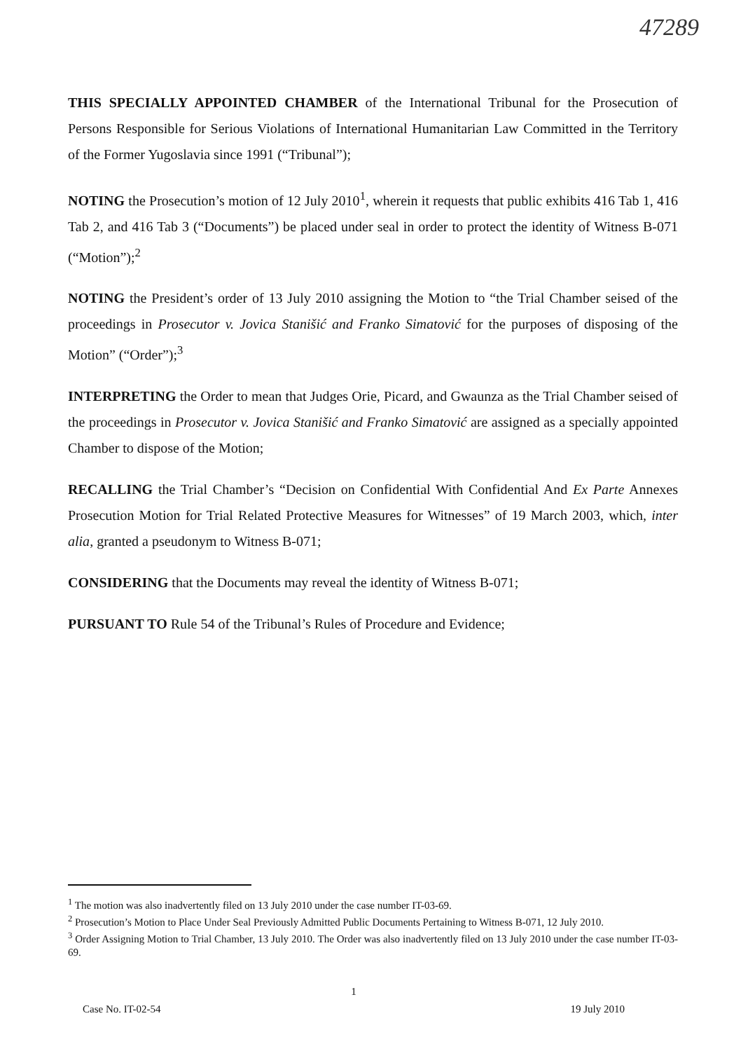47289
THIS SPECIALLY APPOINTED CHAMBER of the International Tribunal for the Prosecution of Persons Responsible for Serious Violations of International Humanitarian Law Committed in the Territory of the Former Yugoslavia since 1991 (“Tribunal”);
NOTING the Prosecution’s motion of 12 July 2010<sup>1</sup>, wherein it requests that public exhibits 416 Tab 1, 416 Tab 2, and 416 Tab 3 (“Documents”) be placed under seal in order to protect the identity of Witness B-071 (“Motion”);<sup>2</sup>
NOTING the President’s order of 13 July 2010 assigning the Motion to “the Trial Chamber seised of the proceedings in Prosecutor v. Jovica Stanišić and Franko Simatović for the purposes of disposing of the Motion” (“Order”);<sup>3</sup>
INTERPRETING the Order to mean that Judges Orie, Picard, and Gwaunza as the Trial Chamber seised of the proceedings in Prosecutor v. Jovica Stanišić and Franko Simatović are assigned as a specially appointed Chamber to dispose of the Motion;
RECALLING the Trial Chamber’s “Decision on Confidential With Confidential And Ex Parte Annexes Prosecution Motion for Trial Related Protective Measures for Witnesses” of 19 March 2003, which, inter alia, granted a pseudonym to Witness B-071;
CONSIDERING that the Documents may reveal the identity of Witness B-071;
PURSUANT TO Rule 54 of the Tribunal’s Rules of Procedure and Evidence;
<sup>1</sup> The motion was also inadvertently filed on 13 July 2010 under the case number IT-03-69.
<sup>2</sup> Prosecution’s Motion to Place Under Seal Previously Admitted Public Documents Pertaining to Witness B-071, 12 July 2010.
<sup>3</sup> Order Assigning Motion to Trial Chamber, 13 July 2010. The Order was also inadvertently filed on 13 July 2010 under the case number IT-03-69.
1
Case No. IT-02-54 19 July 2010